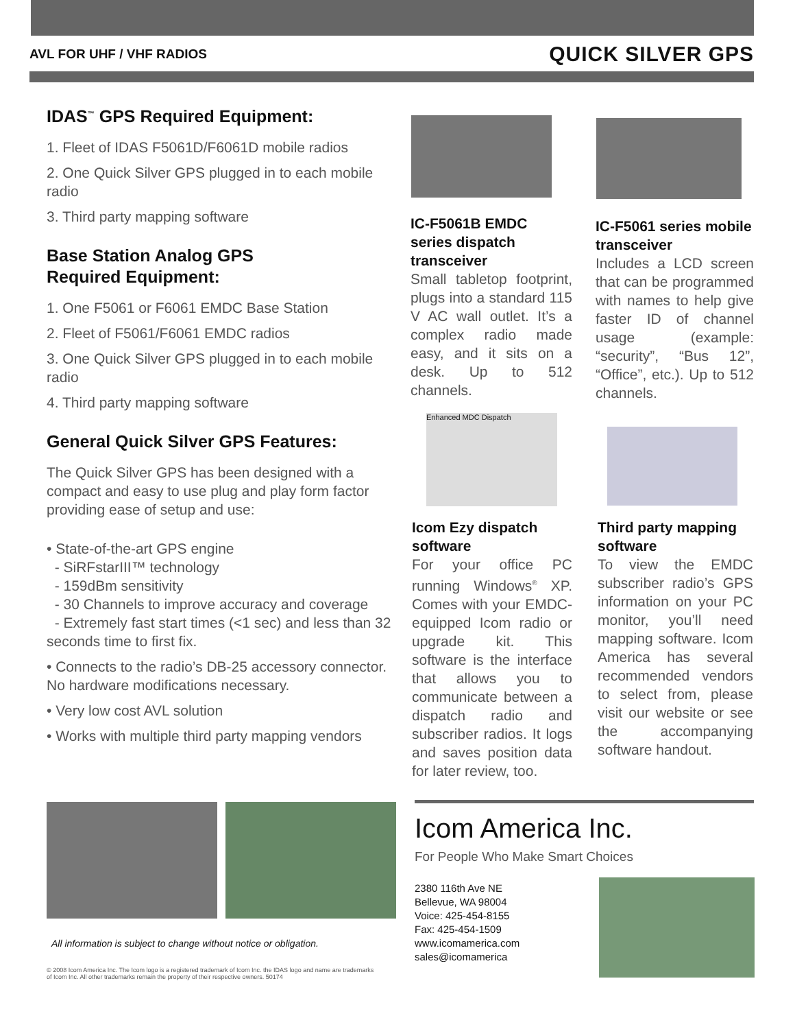AVL FOR UHF / VHF RADIOS QUICK SILVER GPS
IDAS<sup>™</sup> GPS Required Equipment:
1. Fleet of IDAS F5061D/F6061D mobile radios
2. One Quick Silver GPS plugged in to each mobile radio
3. Third party mapping software
Base Station Analog GPS
Required Equipment:
1. One F5061 or F6061 EMDC Base Station
2. Fleet of F5061/F6061 EMDC radios
3. One Quick Silver GPS plugged in to each mobile radio
4. Third party mapping software
General Quick Silver GPS Features:
The Quick Silver GPS has been designed with a compact and easy to use plug and play form factor providing ease of setup and use:
• State-of-the-art GPS engine
- SiRFstarIII™ technology
- 159dBm sensitivity
- 30 Channels to improve accuracy and coverage
- Extremely fast start times (<1 sec) and less than 32 seconds time to first fix.
• Connects to the radio’s DB-25 accessory connector. No hardware modifications necessary.
• Very low cost AVL solution
• Works with multiple third party mapping vendors
IC-F5061B EMDC series dispatch transceiver
Small tabletop footprint, plugs into a standard 115 V AC wall outlet. It’s a complex radio made easy, and it sits on a desk. Up to 512 channels.
IC-F5061 series mobile transceiver
Includes a LCD screen that can be programmed with names to help give faster ID of channel usage (example: “security”, “Bus 12”, “Office”, etc.). Up to 512 channels.
Enhanced MDC Dispatch
Icom Ezy dispatch software
For your office PC running Windows<sup>®</sup> XP. Comes with your EMDC-equipped Icom radio or upgrade kit. This software is the interface that allows you to communicate between a dispatch radio and subscriber radios. It logs and saves position data for later review, too.
Third party mapping software
To view the EMDC subscriber radio’s GPS information on your PC monitor, you’ll need mapping software. Icom America has several recommended vendors to select from, please visit our website or see the accompanying software handout.
All information is subject to change without notice or obligation.
© 2008 Icom America Inc. The Icom logo is a registered trademark of Icom Inc. the IDAS logo and name are trademarks of Icom Inc. All other trademarks remain the property of their respective owners. 50174
Icom America Inc.
For People Who Make Smart Choices
2380 116th Ave NE
Bellevue, WA 98004
Voice: 425-454-8155
Fax: 425-454-1509
www.icomamerica.com
sales@icomamerica